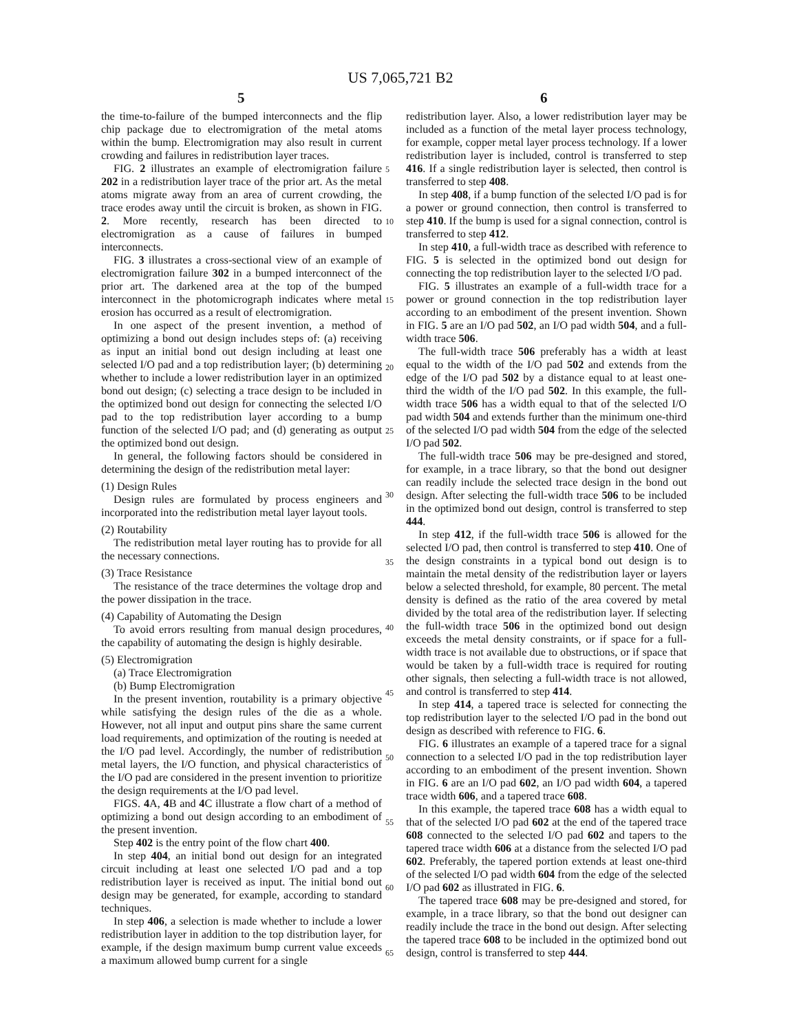US 7,065,721 B2
5 6
the time-to-failure of the bumped interconnects and the flip chip package due to electromigration of the metal atoms within the bump. Electromigration may also result in current crowding and failures in redistribution layer traces.
FIG. 2 illustrates an example of electromigration failure 202 in a redistribution layer trace of the prior art. As the metal atoms migrate away from an area of current crowding, the trace erodes away until the circuit is broken, as shown in FIG. 2. More recently, research has been directed to electromigration as a cause of failures in bumped interconnects.
FIG. 3 illustrates a cross-sectional view of an example of electromigration failure 302 in a bumped interconnect of the prior art. The darkened area at the top of the bumped interconnect in the photomicrograph indicates where metal erosion has occurred as a result of electromigration.
In one aspect of the present invention, a method of optimizing a bond out design includes steps of: (a) receiving as input an initial bond out design including at least one selected I/O pad and a top redistribution layer; (b) determining whether to include a lower redistribution layer in an optimized bond out design; (c) selecting a trace design to be included in the optimized bond out design for connecting the selected I/O pad to the top redistribution layer according to a bump function of the selected I/O pad; and (d) generating as output the optimized bond out design.
In general, the following factors should be considered in determining the design of the redistribution metal layer:
(1) Design Rules
Design rules are formulated by process engineers and incorporated into the redistribution metal layer layout tools.
(2) Routability
The redistribution metal layer routing has to provide for all the necessary connections.
(3) Trace Resistance
The resistance of the trace determines the voltage drop and the power dissipation in the trace.
(4) Capability of Automating the Design
To avoid errors resulting from manual design procedures, the capability of automating the design is highly desirable.
(5) Electromigration
(a) Trace Electromigration
(b) Bump Electromigration
In the present invention, routability is a primary objective while satisfying the design rules of the die as a whole. However, not all input and output pins share the same current load requirements, and optimization of the routing is needed at the I/O pad level. Accordingly, the number of redistribution metal layers, the I/O function, and physical characteristics of the I/O pad are considered in the present invention to prioritize the design requirements at the I/O pad level.
FIGS. 4 A, 4 B and 4 C illustrate a flow chart of a method of optimizing a bond out design according to an embodiment of the present invention.
Step 402 is the entry point of the flow chart 400.
In step 404, an initial bond out design for an integrated circuit including at least one selected I/O pad and a top redistribution layer is received as input. The initial bond out design may be generated, for example, according to standard techniques.
In step 406, a selection is made whether to include a lower redistribution layer in addition to the top distribution layer, for example, if the design maximum bump current value exceeds a maximum allowed bump current for a single
5
10
15
20
25
30
35
40
45
50
55
60
65
redistribution layer. Also, a lower redistribution layer may be included as a function of the metal layer process technology, for example, copper metal layer process technology. If a lower redistribution layer is included, control is transferred to step 416. If a single redistribution layer is selected, then control is transferred to step 408.
In step 408, if a bump function of the selected I/O pad is for a power or ground connection, then control is transferred to step 410. If the bump is used for a signal connection, control is transferred to step 412.
In step 410, a full-width trace as described with reference to FIG. 5 is selected in the optimized bond out design for connecting the top redistribution layer to the selected I/O pad.
FIG. 5 illustrates an example of a full-width trace for a power or ground connection in the top redistribution layer according to an embodiment of the present invention. Shown in FIG. 5 are an I/O pad 502, an I/O pad width 504, and a full-width trace 506.
The full-width trace 506 preferably has a width at least equal to the width of the I/O pad 502 and extends from the edge of the I/O pad 502 by a distance equal to at least one-third the width of the I/O pad 502. In this example, the full-width trace 506 has a width equal to that of the selected I/O pad width 504 and extends further than the minimum one-third of the selected I/O pad width 504 from the edge of the selected I/O pad 502.
The full-width trace 506 may be pre-designed and stored, for example, in a trace library, so that the bond out designer can readily include the selected trace design in the bond out design. After selecting the full-width trace 506 to be included in the optimized bond out design, control is transferred to step 444.
In step 412, if the full-width trace 506 is allowed for the selected I/O pad, then control is transferred to step 410. One of the design constraints in a typical bond out design is to maintain the metal density of the redistribution layer or layers below a selected threshold, for example, 80 percent. The metal density is defined as the ratio of the area covered by metal divided by the total area of the redistribution layer. If selecting the full-width trace 506 in the optimized bond out design exceeds the metal density constraints, or if space for a full-width trace is not available due to obstructions, or if space that would be taken by a full-width trace is required for routing other signals, then selecting a full-width trace is not allowed, and control is transferred to step 414.
In step 414, a tapered trace is selected for connecting the top redistribution layer to the selected I/O pad in the bond out design as described with reference to FIG. 6.
FIG. 6 illustrates an example of a tapered trace for a signal connection to a selected I/O pad in the top redistribution layer according to an embodiment of the present invention. Shown in FIG. 6 are an I/O pad 602, an I/O pad width 604, a tapered trace width 606, and a tapered trace 608.
In this example, the tapered trace 608 has a width equal to that of the selected I/O pad 602 at the end of the tapered trace 608 connected to the selected I/O pad 602 and tapers to the tapered trace width 606 at a distance from the selected I/O pad 602. Preferably, the tapered portion extends at least one-third of the selected I/O pad width 604 from the edge of the selected I/O pad 602 as illustrated in FIG. 6.
The tapered trace 608 may be pre-designed and stored, for example, in a trace library, so that the bond out designer can readily include the trace in the bond out design. After selecting the tapered trace 608 to be included in the optimized bond out design, control is transferred to step 444.